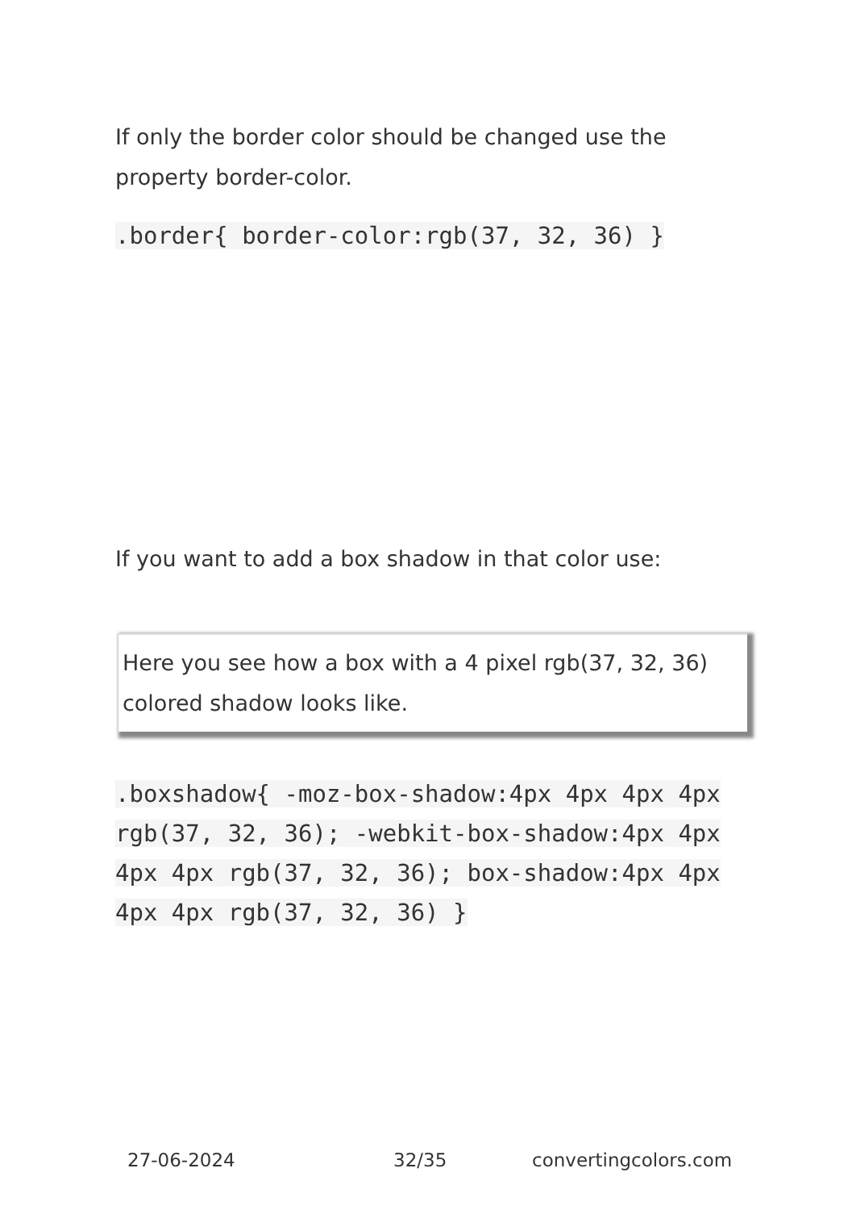If only the border color should be changed use the property border-color.
.border{ border-color:rgb(37, 32, 36) }
If you want to add a box shadow in that color use:
Here you see how a box with a 4 pixel rgb(37, 32, 36) colored shadow looks like.
.boxshadow{ -moz-box-shadow:4px 4px 4px 4px rgb(37, 32, 36); -webkit-box-shadow:4px 4px 4px 4px rgb(37, 32, 36); box-shadow:4px 4px 4px 4px rgb(37, 32, 36) }
27-06-2024 32/35 convertingcolors.com